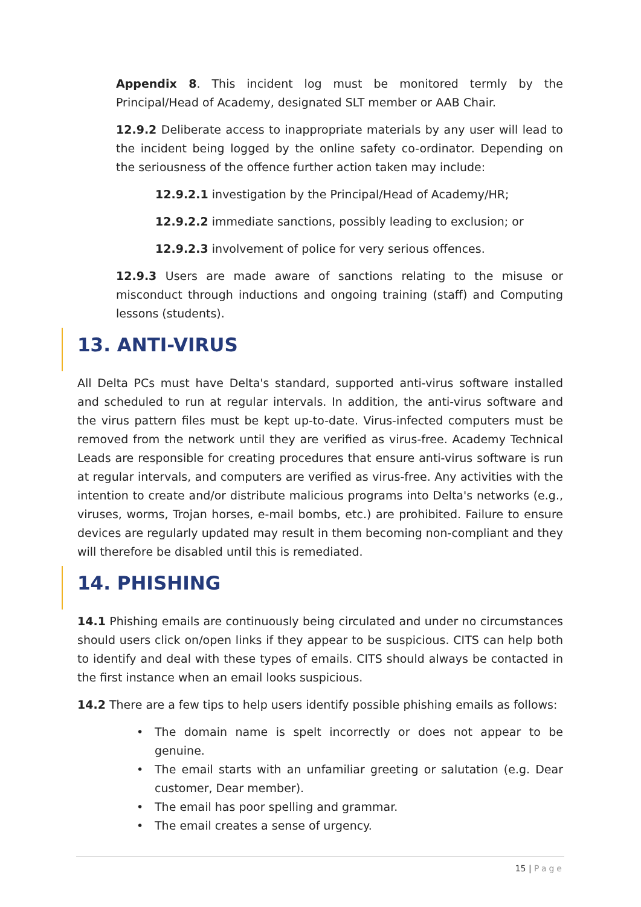Appendix 8. This incident log must be monitored termly by the Principal/Head of Academy, designated SLT member or AAB Chair.
12.9.2 Deliberate access to inappropriate materials by any user will lead to the incident being logged by the online safety co-ordinator. Depending on the seriousness of the offence further action taken may include:
12.9.2.1 investigation by the Principal/Head of Academy/HR;
12.9.2.2 immediate sanctions, possibly leading to exclusion; or
12.9.2.3 involvement of police for very serious offences.
12.9.3 Users are made aware of sanctions relating to the misuse or misconduct through inductions and ongoing training (staff) and Computing lessons (students).
13. ANTI-VIRUS
All Delta PCs must have Delta's standard, supported anti-virus software installed and scheduled to run at regular intervals. In addition, the anti-virus software and the virus pattern files must be kept up-to-date. Virus-infected computers must be removed from the network until they are verified as virus-free. Academy Technical Leads are responsible for creating procedures that ensure anti-virus software is run at regular intervals, and computers are verified as virus-free. Any activities with the intention to create and/or distribute malicious programs into Delta's networks (e.g., viruses, worms, Trojan horses, e-mail bombs, etc.) are prohibited. Failure to ensure devices are regularly updated may result in them becoming non-compliant and they will therefore be disabled until this is remediated.
14. PHISHING
14.1 Phishing emails are continuously being circulated and under no circumstances should users click on/open links if they appear to be suspicious. CITS can help both to identify and deal with these types of emails. CITS should always be contacted in the first instance when an email looks suspicious.
14.2 There are a few tips to help users identify possible phishing emails as follows:
• The domain name is spelt incorrectly or does not appear to be genuine.
• The email starts with an unfamiliar greeting or salutation (e.g. Dear customer, Dear member).
• The email has poor spelling and grammar.
• The email creates a sense of urgency.
15 | Page